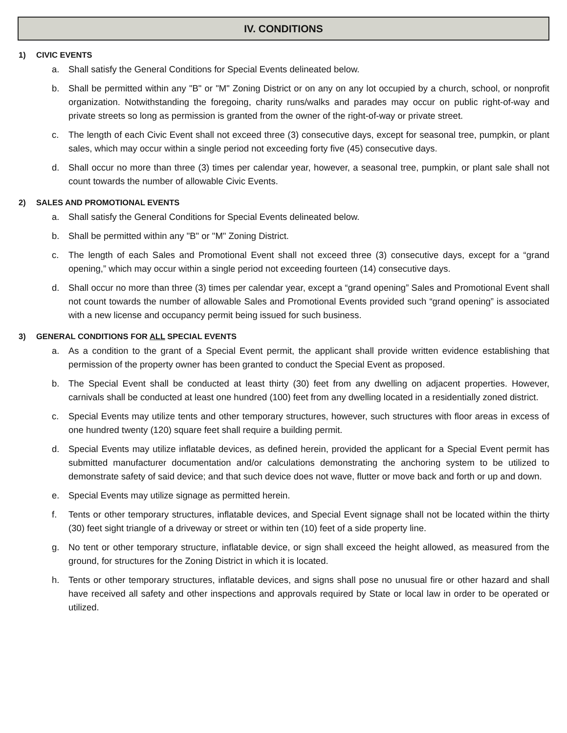IV. CONDITIONS
1) CIVIC EVENTS
a. Shall satisfy the General Conditions for Special Events delineated below.
b. Shall be permitted within any "B" or "M" Zoning District or on any on any lot occupied by a church, school, or nonprofit organization. Notwithstanding the foregoing, charity runs/walks and parades may occur on public right-of-way and private streets so long as permission is granted from the owner of the right-of-way or private street.
c. The length of each Civic Event shall not exceed three (3) consecutive days, except for seasonal tree, pumpkin, or plant sales, which may occur within a single period not exceeding forty five (45) consecutive days.
d. Shall occur no more than three (3) times per calendar year, however, a seasonal tree, pumpkin, or plant sale shall not count towards the number of allowable Civic Events.
2) SALES AND PROMOTIONAL EVENTS
a. Shall satisfy the General Conditions for Special Events delineated below.
b. Shall be permitted within any "B" or "M" Zoning District.
c. The length of each Sales and Promotional Event shall not exceed three (3) consecutive days, except for a “grand opening,” which may occur within a single period not exceeding fourteen (14) consecutive days.
d. Shall occur no more than three (3) times per calendar year, except a “grand opening” Sales and Promotional Event shall not count towards the number of allowable Sales and Promotional Events provided such “grand opening” is associated with a new license and occupancy permit being issued for such business.
3) GENERAL CONDITIONS FOR ALL SPECIAL EVENTS
a. As a condition to the grant of a Special Event permit, the applicant shall provide written evidence establishing that permission of the property owner has been granted to conduct the Special Event as proposed.
b. The Special Event shall be conducted at least thirty (30) feet from any dwelling on adjacent properties. However, carnivals shall be conducted at least one hundred (100) feet from any dwelling located in a residentially zoned district.
c. Special Events may utilize tents and other temporary structures, however, such structures with floor areas in excess of one hundred twenty (120) square feet shall require a building permit.
d. Special Events may utilize inflatable devices, as defined herein, provided the applicant for a Special Event permit has submitted manufacturer documentation and/or calculations demonstrating the anchoring system to be utilized to demonstrate safety of said device; and that such device does not wave, flutter or move back and forth or up and down.
e. Special Events may utilize signage as permitted herein.
f. Tents or other temporary structures, inflatable devices, and Special Event signage shall not be located within the thirty (30) feet sight triangle of a driveway or street or within ten (10) feet of a side property line.
g. No tent or other temporary structure, inflatable device, or sign shall exceed the height allowed, as measured from the ground, for structures for the Zoning District in which it is located.
h. Tents or other temporary structures, inflatable devices, and signs shall pose no unusual fire or other hazard and shall have received all safety and other inspections and approvals required by State or local law in order to be operated or utilized.